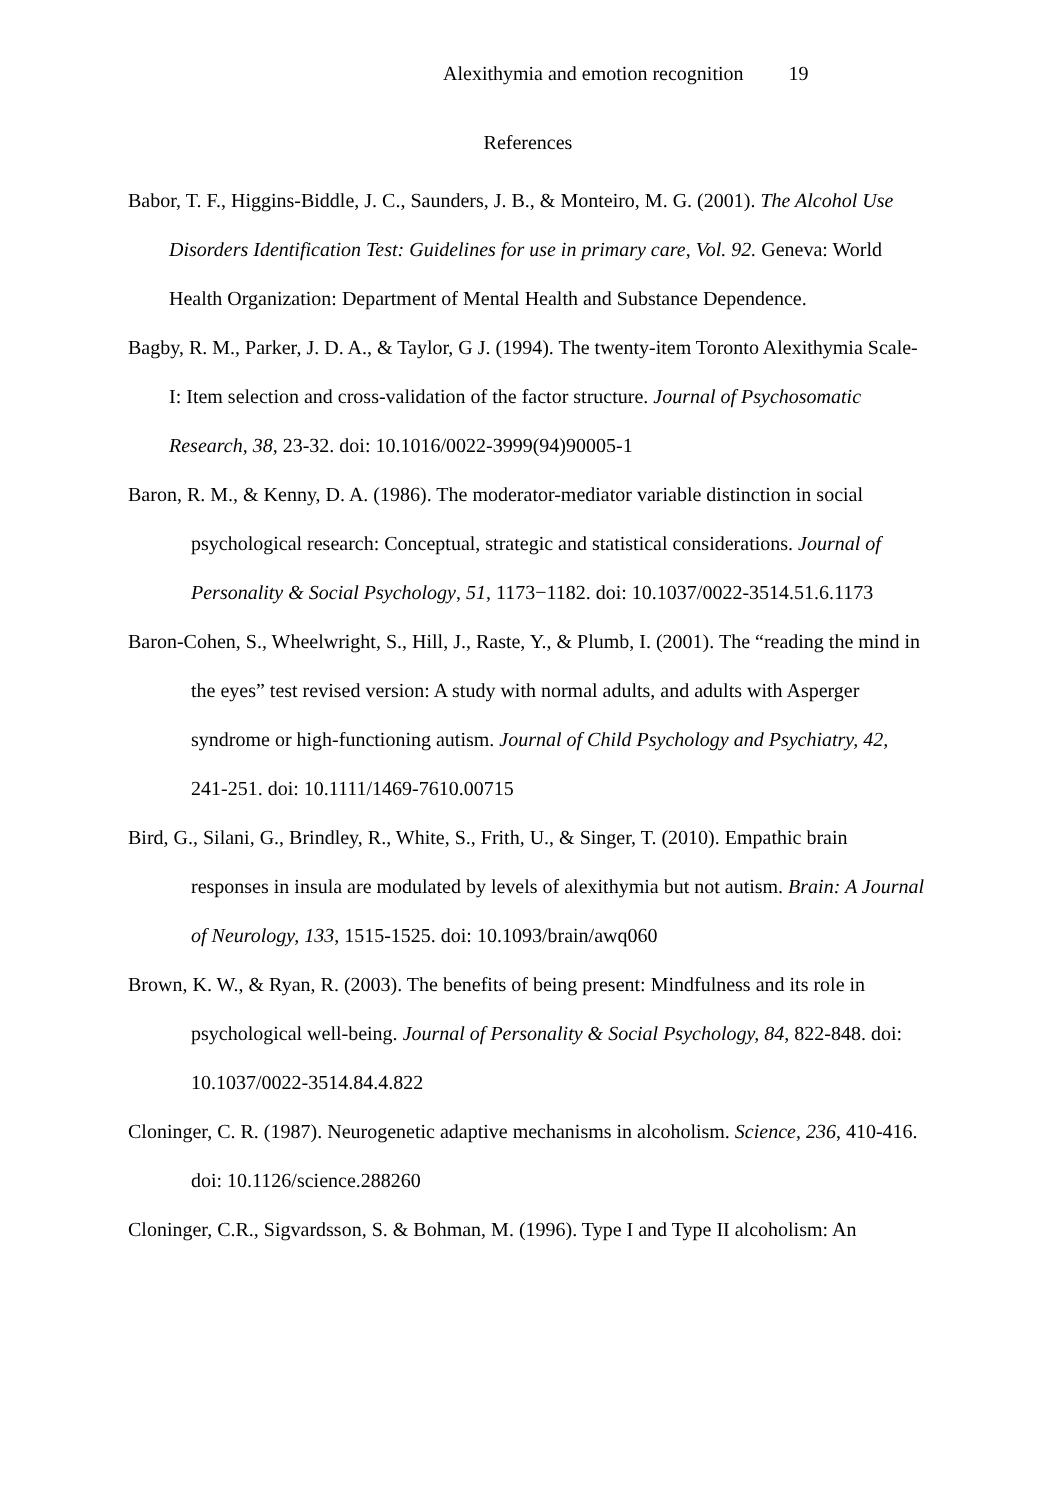Alexithymia and emotion recognition 19
References
Babor, T. F., Higgins-Biddle, J. C., Saunders, J. B., & Monteiro, M. G. (2001). The Alcohol Use Disorders Identification Test: Guidelines for use in primary care, Vol. 92. Geneva: World Health Organization: Department of Mental Health and Substance Dependence.
Bagby, R. M., Parker, J. D. A., & Taylor, G J. (1994). The twenty-item Toronto Alexithymia Scale-I: Item selection and cross-validation of the factor structure. Journal of Psychosomatic Research, 38, 23-32. doi: 10.1016/0022-3999(94)90005-1
Baron, R. M., & Kenny, D. A. (1986). The moderator-mediator variable distinction in social psychological research: Conceptual, strategic and statistical considerations. Journal of Personality & Social Psychology, 51, 1173−1182. doi: 10.1037/0022-3514.51.6.1173
Baron-Cohen, S., Wheelwright, S., Hill, J., Raste, Y., & Plumb, I. (2001). The “reading the mind in the eyes” test revised version: A study with normal adults, and adults with Asperger syndrome or high-functioning autism. Journal of Child Psychology and Psychiatry, 42, 241-251. doi: 10.1111/1469-7610.00715
Bird, G., Silani, G., Brindley, R., White, S., Frith, U., & Singer, T. (2010). Empathic brain responses in insula are modulated by levels of alexithymia but not autism. Brain: A Journal of Neurology, 133, 1515-1525. doi: 10.1093/brain/awq060
Brown, K. W., & Ryan, R. (2003). The benefits of being present: Mindfulness and its role in psychological well-being. Journal of Personality & Social Psychology, 84, 822-848. doi: 10.1037/0022-3514.84.4.822
Cloninger, C. R. (1987). Neurogenetic adaptive mechanisms in alcoholism. Science, 236, 410-416. doi: 10.1126/science.288260
Cloninger, C.R., Sigvardsson, S. & Bohman, M. (1996). Type I and Type II alcoholism: An